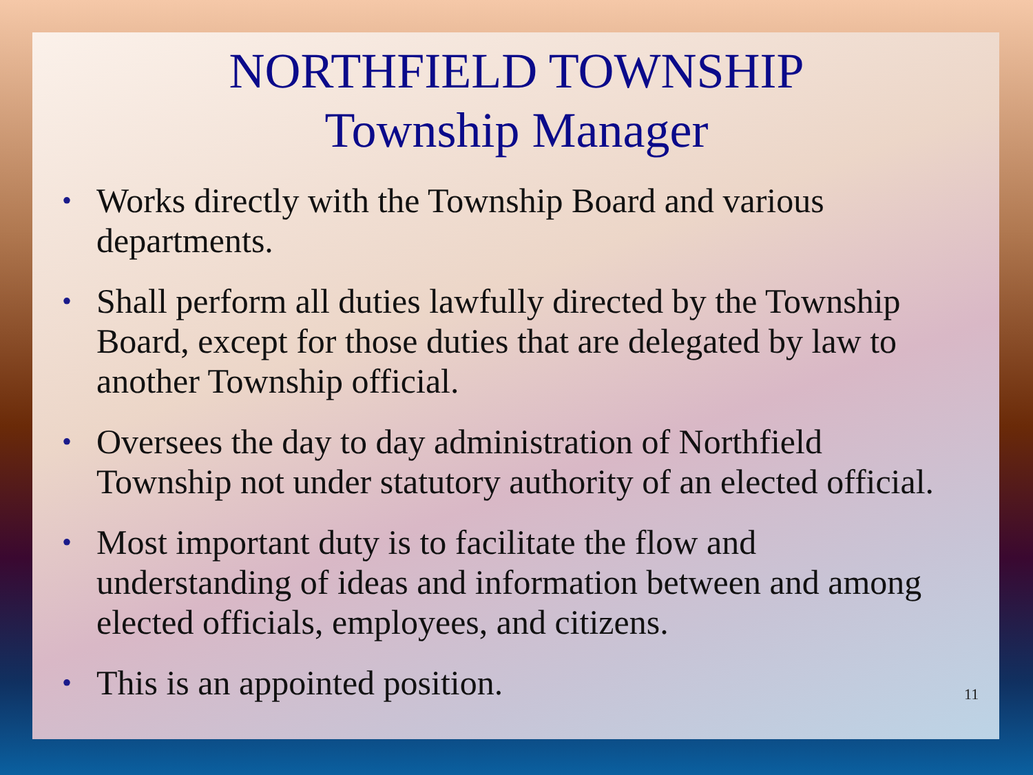NORTHFIELD TOWNSHIP
Township Manager
• Works directly with the Township Board and various departments.
• Shall perform all duties lawfully directed by the Township Board, except for those duties that are delegated by law to another Township official.
• Oversees the day to day administration of Northfield Township not under statutory authority of an elected official.
• Most important duty is to facilitate the flow and understanding of ideas and information between and among elected officials, employees, and citizens.
• This is an appointed position.
11